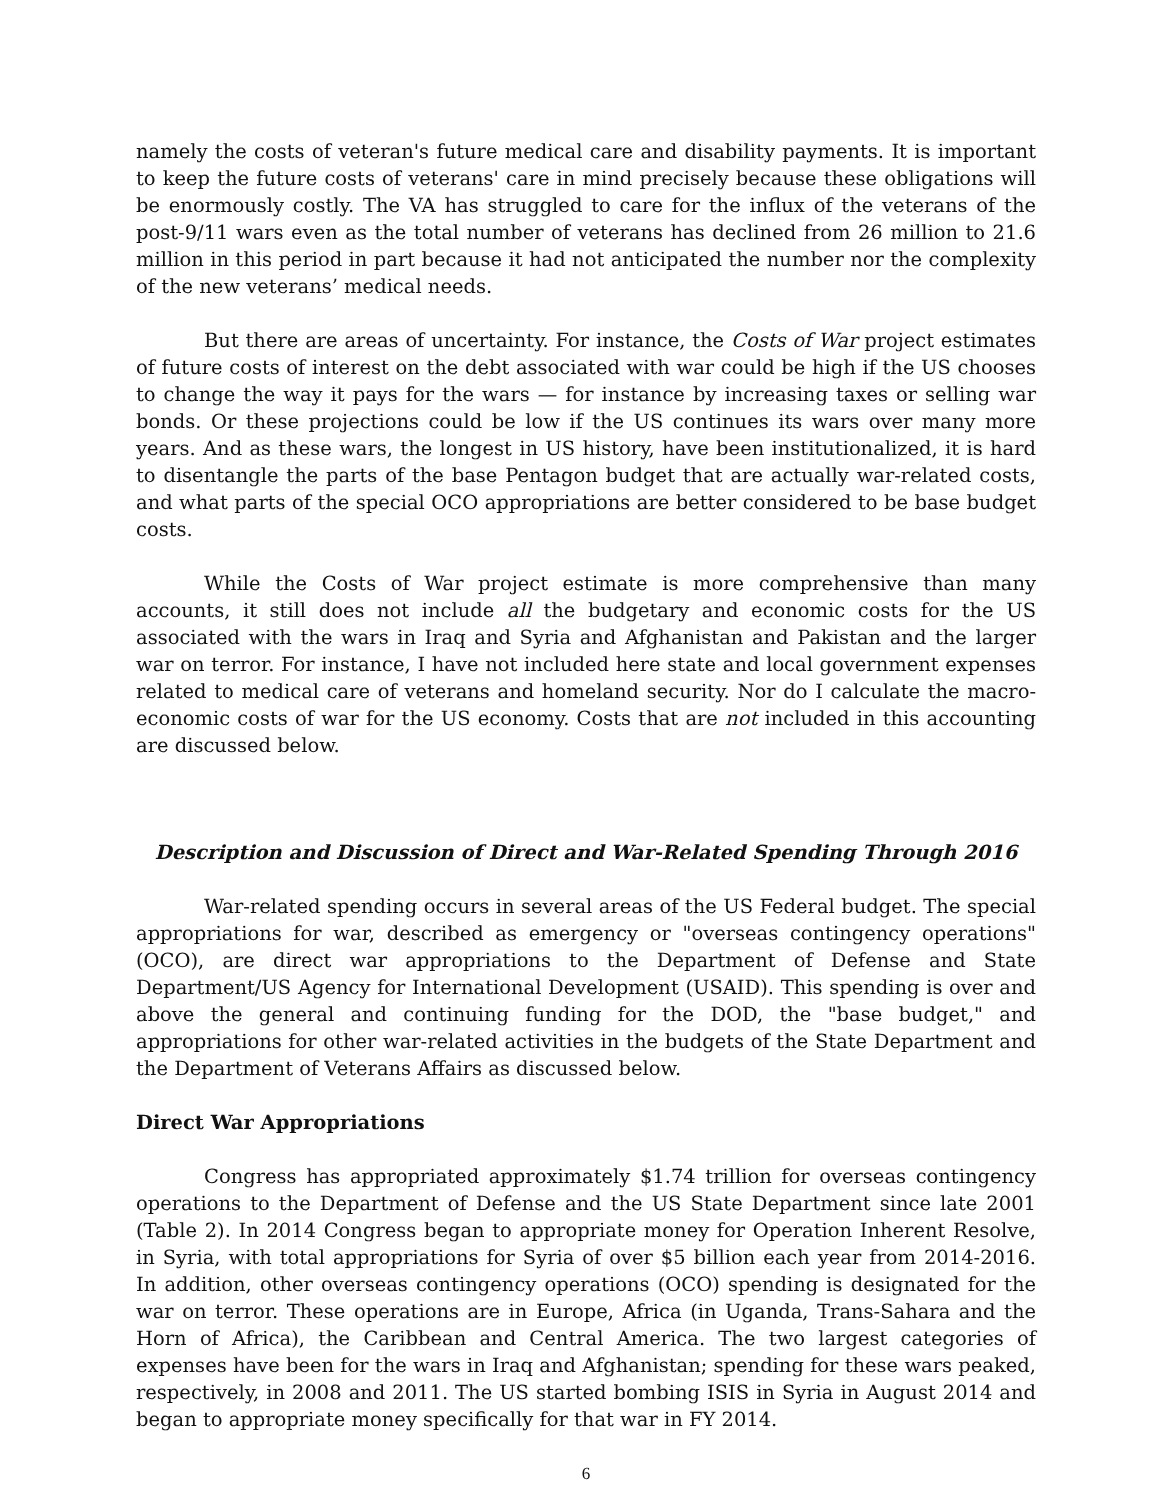namely the costs of veteran's future medical care and disability payments. It is important to keep the future costs of veterans' care in mind precisely because these obligations will be enormously costly. The VA has struggled to care for the influx of the veterans of the post-9/11 wars even as the total number of veterans has declined from 26 million to 21.6 million in this period in part because it had not anticipated the number nor the complexity of the new veterans’ medical needs.
But there are areas of uncertainty. For instance, the Costs of War project estimates of future costs of interest on the debt associated with war could be high if the US chooses to change the way it pays for the wars — for instance by increasing taxes or selling war bonds. Or these projections could be low if the US continues its wars over many more years. And as these wars, the longest in US history, have been institutionalized, it is hard to disentangle the parts of the base Pentagon budget that are actually war-related costs, and what parts of the special OCO appropriations are better considered to be base budget costs.
While the Costs of War project estimate is more comprehensive than many accounts, it still does not include all the budgetary and economic costs for the US associated with the wars in Iraq and Syria and Afghanistan and Pakistan and the larger war on terror. For instance, I have not included here state and local government expenses related to medical care of veterans and homeland security. Nor do I calculate the macro-economic costs of war for the US economy. Costs that are not included in this accounting are discussed below.
Description and Discussion of Direct and War-Related Spending Through 2016
War-related spending occurs in several areas of the US Federal budget. The special appropriations for war, described as emergency or "overseas contingency operations" (OCO), are direct war appropriations to the Department of Defense and State Department/US Agency for International Development (USAID). This spending is over and above the general and continuing funding for the DOD, the "base budget," and appropriations for other war-related activities in the budgets of the State Department and the Department of Veterans Affairs as discussed below.
Direct War Appropriations
Congress has appropriated approximately $1.74 trillion for overseas contingency operations to the Department of Defense and the US State Department since late 2001 (Table 2). In 2014 Congress began to appropriate money for Operation Inherent Resolve, in Syria, with total appropriations for Syria of over $5 billion each year from 2014-2016. In addition, other overseas contingency operations (OCO) spending is designated for the war on terror. These operations are in Europe, Africa (in Uganda, Trans-Sahara and the Horn of Africa), the Caribbean and Central America. The two largest categories of expenses have been for the wars in Iraq and Afghanistan; spending for these wars peaked, respectively, in 2008 and 2011. The US started bombing ISIS in Syria in August 2014 and began to appropriate money specifically for that war in FY 2014.
6